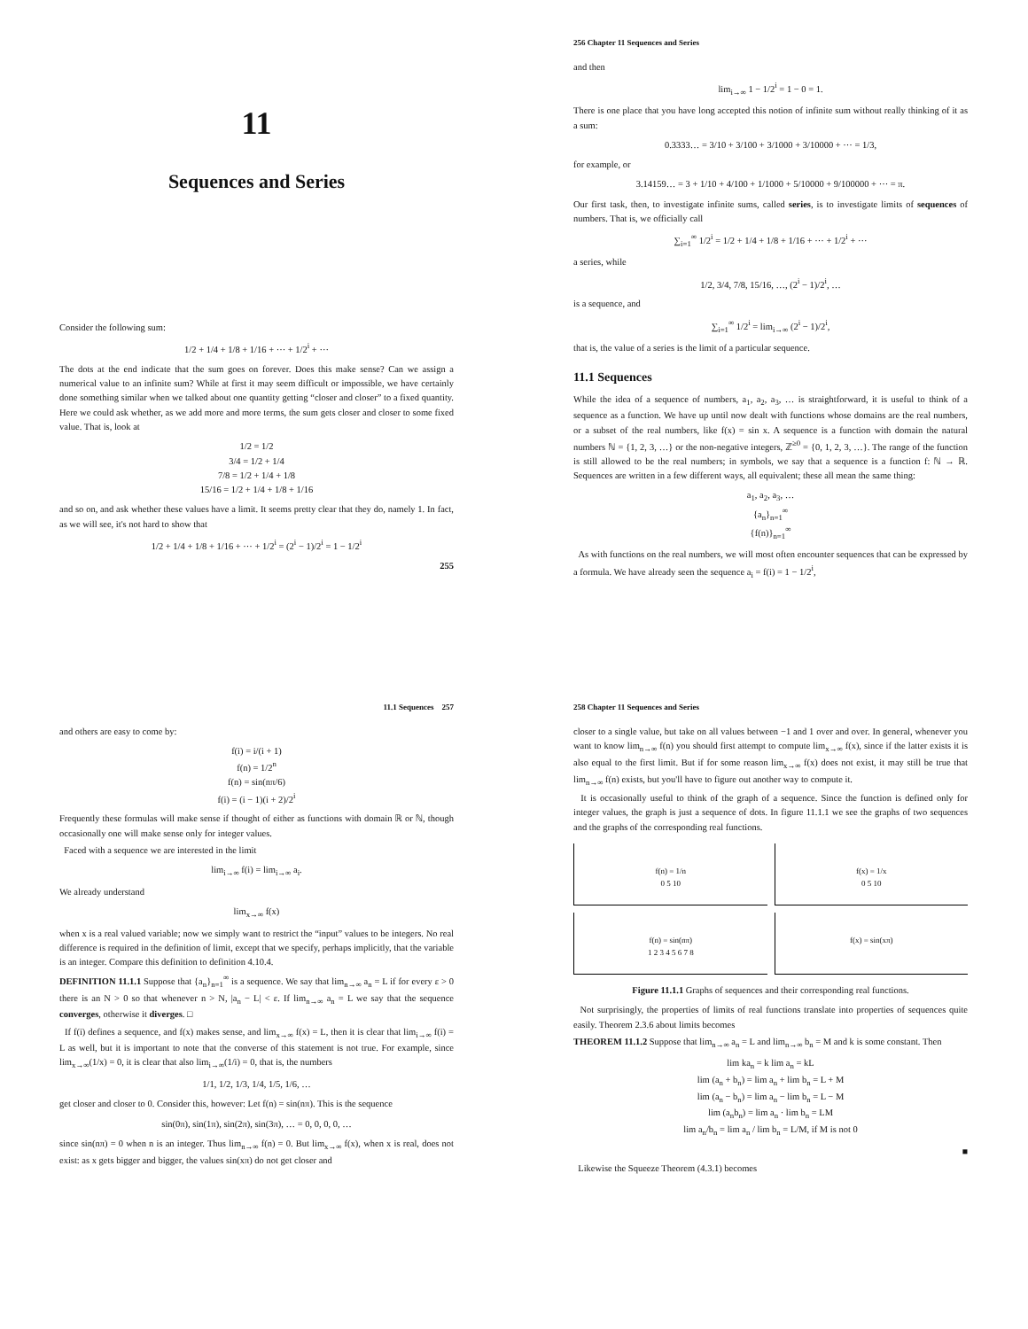11
Sequences and Series
Consider the following sum:
1/2 + 1/4 + 1/8 + 1/16 + ··· + 1/2<sup>i</sup> + ···
The dots at the end indicate that the sum goes on forever. Does this make sense? Can we assign a numerical value to an infinite sum? While at first it may seem difficult or impossible, we have certainly done something similar when we talked about one quantity getting “closer and closer” to a fixed quantity. Here we could ask whether, as we add more and more terms, the sum gets closer and closer to some fixed value. That is, look at
1/2 = 1/2
3/4 = 1/2 + 1/4
7/8 = 1/2 + 1/4 + 1/8
15/16 = 1/2 + 1/4 + 1/8 + 1/16
and so on, and ask whether these values have a limit. It seems pretty clear that they do, namely 1. In fact, as we will see, it's not hard to show that
1/2 + 1/4 + 1/8 + 1/16 + ··· + 1/2<sup>i</sup> = (2<sup>i</sup> − 1)/2<sup>i</sup> = 1 − 1/2<sup>i</sup>
255
256 Chapter 11 Sequences and Series
and then
lim<sub>i→∞</sub> 1 − 1/2<sup>i</sup> = 1 − 0 = 1.
There is one place that you have long accepted this notion of infinite sum without really thinking of it as a sum:
0.3333… = 3/10 + 3/100 + 3/1000 + 3/10000 + ··· = 1/3,
for example, or
3.14159… = 3 + 1/10 + 4/100 + 1/1000 + 5/10000 + 9/100000 + ··· = π.
Our first task, then, to investigate infinite sums, called series, is to investigate limits of sequences of numbers. That is, we officially call
∑<sub>i=1</sub><sup>∞</sup> 1/2<sup>i</sup> = 1/2 + 1/4 + 1/8 + 1/16 + ··· + 1/2<sup>i</sup> + ···
a series, while
1/2, 3/4, 7/8, 15/16, …, (2<sup>i</sup> − 1)/2<sup>i</sup>, …
is a sequence, and
∑<sub>i=1</sub><sup>∞</sup> 1/2<sup>i</sup> = lim<sub>i→∞</sub> (2<sup>i</sup> − 1)/2<sup>i</sup>,
that is, the value of a series is the limit of a particular sequence.
11.1 Sequences
While the idea of a sequence of numbers, a<sub>1</sub>, a<sub>2</sub>, a<sub>3</sub>, … is straightforward, it is useful to think of a sequence as a function. We have up until now dealt with functions whose domains are the real numbers, or a subset of the real numbers, like f(x) = sin x. A sequence is a function with domain the natural numbers ℕ = {1, 2, 3, …} or the non-negative integers, ℤ<sup>≥0</sup> = {0, 1, 2, 3, …}. The range of the function is still allowed to be the real numbers; in symbols, we say that a sequence is a function f: ℕ → ℝ. Sequences are written in a few different ways, all equivalent; these all mean the same thing:
a<sub>1</sub>, a<sub>2</sub>, a<sub>3</sub>, …
{a<sub>n</sub>}<sub>n=1</sub><sup>∞</sup>
{f(n)}<sub>n=1</sub><sup>∞</sup>
As with functions on the real numbers, we will most often encounter sequences that can be expressed by a formula. We have already seen the sequence a<sub>i</sub> = f(i) = 1 − 1/2<sup>i</sup>,
11.1 Sequences 257
and others are easy to come by:
f(i) = i/(i + 1)
f(n) = 1/2<sup>n</sup>
f(n) = sin(nπ/6)
f(i) = (i − 1)(i + 2)/2<sup>i</sup>
Frequently these formulas will make sense if thought of either as functions with domain ℝ or ℕ, though occasionally one will make sense only for integer values.
Faced with a sequence we are interested in the limit
lim<sub>i→∞</sub> f(i) = lim<sub>i→∞</sub> a<sub>i</sub>.
We already understand
lim<sub>x→∞</sub> f(x)
when x is a real valued variable; now we simply want to restrict the “input” values to be integers. No real difference is required in the definition of limit, except that we specify, perhaps implicitly, that the variable is an integer. Compare this definition to definition 4.10.4.
DEFINITION 11.1.1 Suppose that {a<sub>n</sub>}<sub>n=1</sub><sup>∞</sup> is a sequence. We say that lim<sub>n→∞</sub> a<sub>n</sub> = L if for every ε > 0 there is an N > 0 so that whenever n > N, |a<sub>n</sub> − L| < ε. If lim<sub>n→∞</sub> a<sub>n</sub> = L we say that the sequence converges, otherwise it diverges. □
If f(i) defines a sequence, and f(x) makes sense, and lim<sub>x→∞</sub> f(x) = L, then it is clear that lim<sub>i→∞</sub> f(i) = L as well, but it is important to note that the converse of this statement is not true. For example, since lim<sub>x→∞</sub>(1/x) = 0, it is clear that also lim<sub>i→∞</sub>(1/i) = 0, that is, the numbers
1/1, 1/2, 1/3, 1/4, 1/5, 1/6, …
get closer and closer to 0. Consider this, however: Let f(n) = sin(nπ). This is the sequence
sin(0π), sin(1π), sin(2π), sin(3π), … = 0, 0, 0, 0, …
since sin(nπ) = 0 when n is an integer. Thus lim<sub>n→∞</sub> f(n) = 0. But lim<sub>x→∞</sub> f(x), when x is real, does not exist: as x gets bigger and bigger, the values sin(xπ) do not get closer and
258 Chapter 11 Sequences and Series
closer to a single value, but take on all values between −1 and 1 over and over. In general, whenever you want to know lim<sub>n→∞</sub> f(n) you should first attempt to compute lim<sub>x→∞</sub> f(x), since if the latter exists it is also equal to the first limit. But if for some reason lim<sub>x→∞</sub> f(x) does not exist, it may still be true that lim<sub>n→∞</sub> f(n) exists, but you'll have to figure out another way to compute it.
It is occasionally useful to think of the graph of a sequence. Since the function is defined only for integer values, the graph is just a sequence of dots. In figure 11.1.1 we see the graphs of two sequences and the graphs of the corresponding real functions.
f(n) = 1/n
0 5 10
f(x) = 1/x
0 5 10
f(n) = sin(nπ)
1 2 3 4 5 6 7 8
f(x) = sin(xπ)
Figure 11.1.1 Graphs of sequences and their corresponding real functions.
Not surprisingly, the properties of limits of real functions translate into properties of sequences quite easily. Theorem 2.3.6 about limits becomes
THEOREM 11.1.2 Suppose that lim<sub>n→∞</sub> a<sub>n</sub> = L and lim<sub>n→∞</sub> b<sub>n</sub> = M and k is some constant. Then
lim ka<sub>n</sub> = k lim a<sub>n</sub> = kL
lim (a<sub>n</sub> + b<sub>n</sub>) = lim a<sub>n</sub> + lim b<sub>n</sub> = L + M
lim (a<sub>n</sub> − b<sub>n</sub>) = lim a<sub>n</sub> − lim b<sub>n</sub> = L − M
lim (a<sub>n</sub>b<sub>n</sub>) = lim a<sub>n</sub> · lim b<sub>n</sub> = LM
lim a<sub>n</sub>/b<sub>n</sub> = lim a<sub>n</sub> / lim b<sub>n</sub> = L/M, if M is not 0
■
Likewise the Squeeze Theorem (4.3.1) becomes